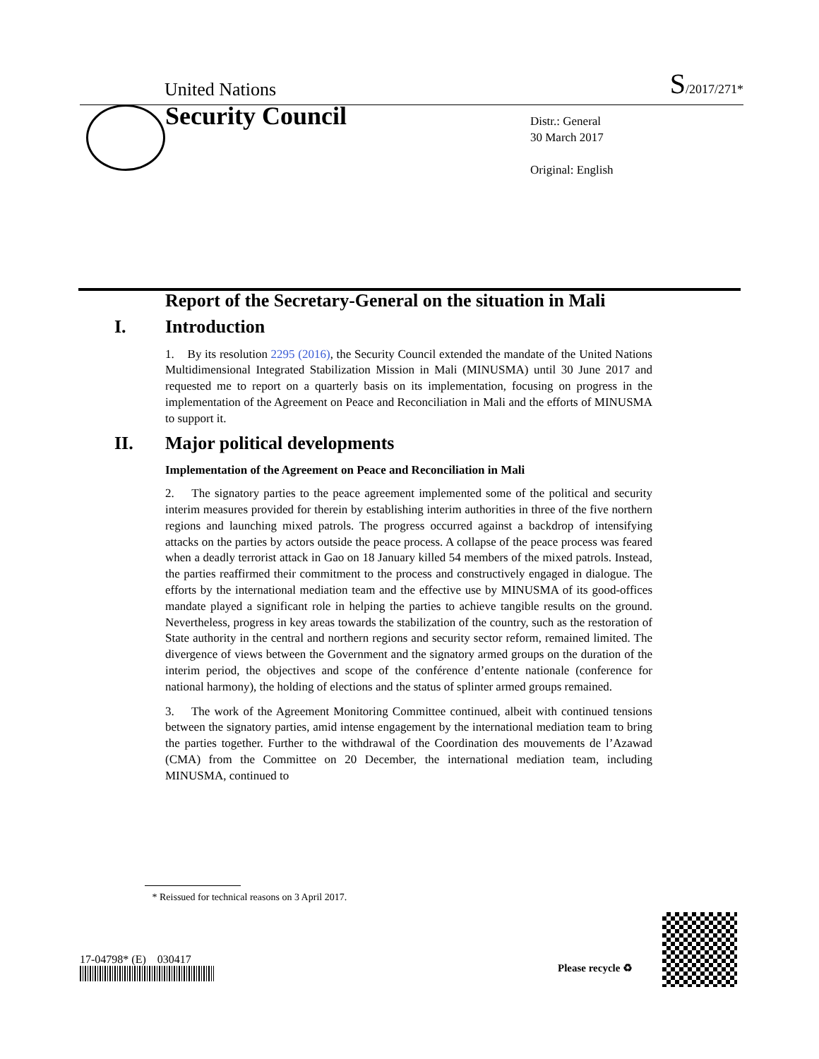United Nations
S/2017/271*
Security Council
Distr.: General
30 March 2017
Original: English
Report of the Secretary-General on the situation in Mali
I. Introduction
1. By its resolution 2295 (2016), the Security Council extended the mandate of the United Nations Multidimensional Integrated Stabilization Mission in Mali (MINUSMA) until 30 June 2017 and requested me to report on a quarterly basis on its implementation, focusing on progress in the implementation of the Agreement on Peace and Reconciliation in Mali and the efforts of MINUSMA to support it.
II. Major political developments
Implementation of the Agreement on Peace and Reconciliation in Mali
2. The signatory parties to the peace agreement implemented some of the political and security interim measures provided for therein by establishing interim authorities in three of the five northern regions and launching mixed patrols. The progress occurred against a backdrop of intensifying attacks on the parties by actors outside the peace process. A collapse of the peace process was feared when a deadly terrorist attack in Gao on 18 January killed 54 members of the mixed patrols. Instead, the parties reaffirmed their commitment to the process and constructively engaged in dialogue. The efforts by the international mediation team and the effective use by MINUSMA of its good-offices mandate played a significant role in helping the parties to achieve tangible results on the ground. Nevertheless, progress in key areas towards the stabilization of the country, such as the restoration of State authority in the central and northern regions and security sector reform, remained limited. The divergence of views between the Government and the signatory armed groups on the duration of the interim period, the objectives and scope of the conférence d’entente nationale (conference for national harmony), the holding of elections and the status of splinter armed groups remained.
3. The work of the Agreement Monitoring Committee continued, albeit with continued tensions between the signatory parties, amid intense engagement by the international mediation team to bring the parties together. Further to the withdrawal of the Coordination des mouvements de l’Azawad (CMA) from the Committee on 20 December, the international mediation team, including MINUSMA, continued to
* Reissued for technical reasons on 3 April 2017.
17-04798* (E) 030417
Please recycle ♻